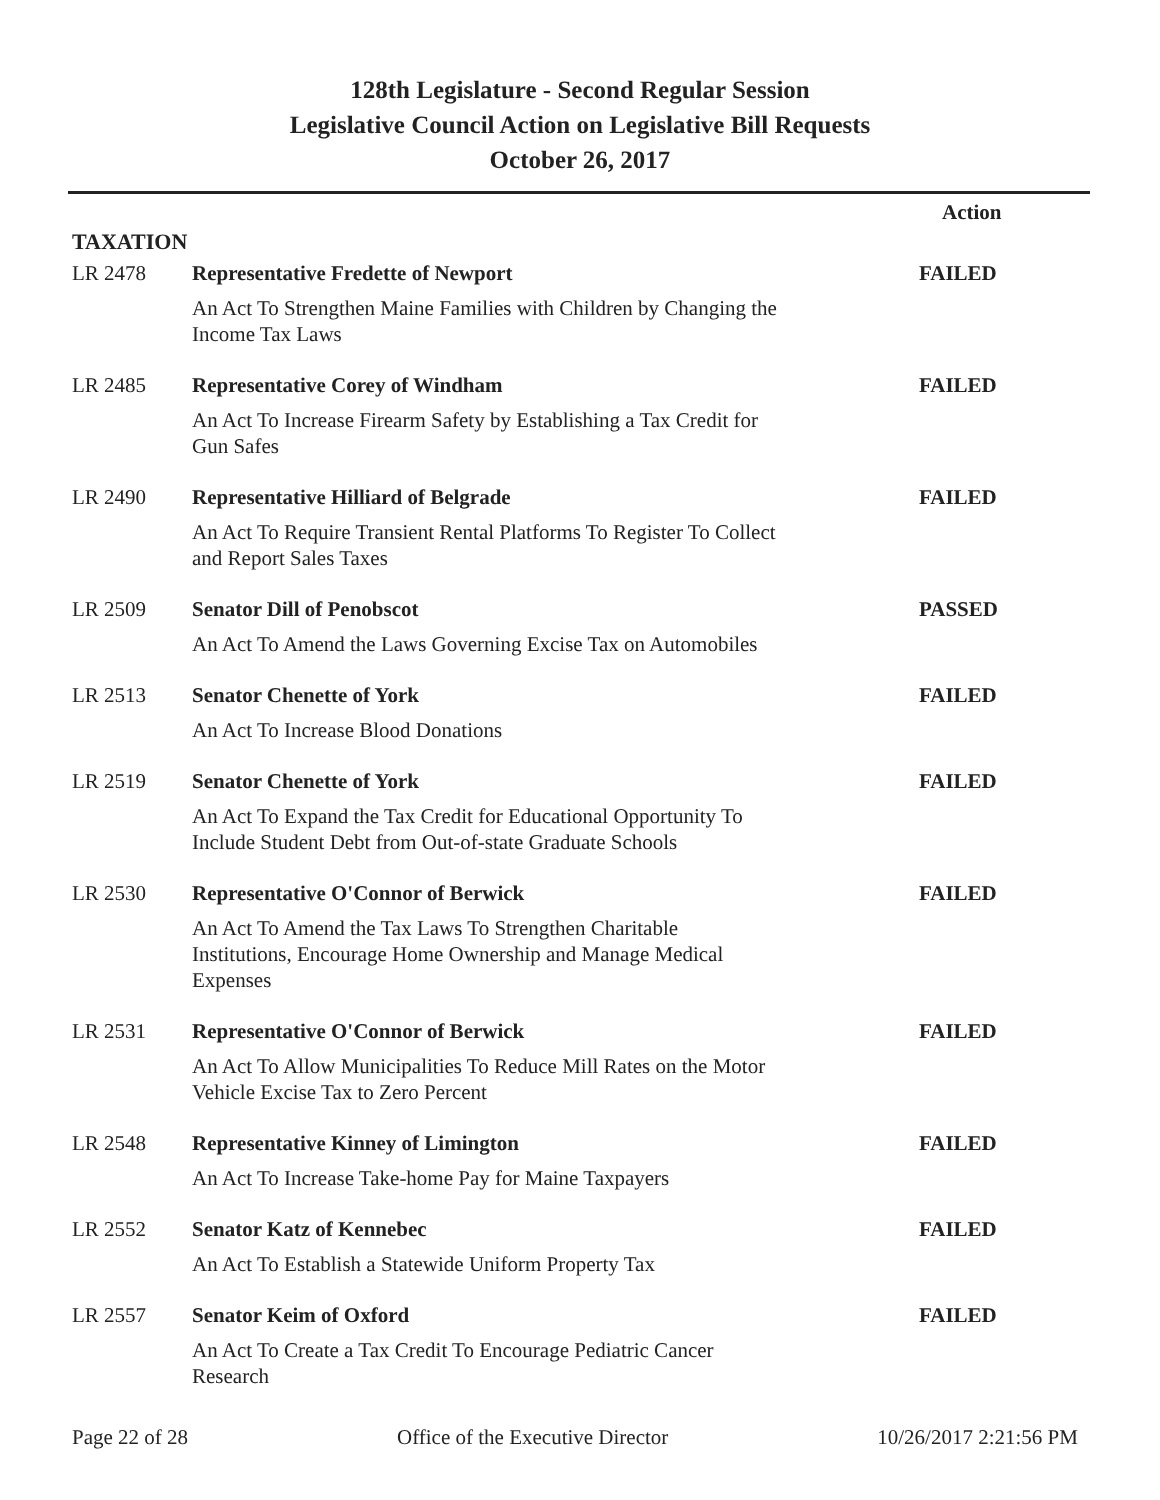128th Legislature - Second Regular Session
Legislative Council Action on Legislative Bill Requests
October 26, 2017
Action
TAXATION
| LR 2478 | Representative Fredette of Newport An Act To Strengthen Maine Families with Children by Changing the Income Tax Laws | FAILED |
| LR 2485 | Representative Corey of Windham An Act To Increase Firearm Safety by Establishing a Tax Credit for Gun Safes | FAILED |
| LR 2490 | Representative Hilliard of Belgrade An Act To Require Transient Rental Platforms To Register To Collect and Report Sales Taxes | FAILED |
| LR 2509 | Senator Dill of Penobscot An Act To Amend the Laws Governing Excise Tax on Automobiles | PASSED |
| LR 2513 | Senator Chenette of York An Act To Increase Blood Donations | FAILED |
| LR 2519 | Senator Chenette of York An Act To Expand the Tax Credit for Educational Opportunity To Include Student Debt from Out-of-state Graduate Schools | FAILED |
| LR 2530 | Representative O'Connor of Berwick An Act To Amend the Tax Laws To Strengthen Charitable Institutions, Encourage Home Ownership and Manage Medical Expenses | FAILED |
| LR 2531 | Representative O'Connor of Berwick An Act To Allow Municipalities To Reduce Mill Rates on the Motor Vehicle Excise Tax to Zero Percent | FAILED |
| LR 2548 | Representative Kinney of Limington An Act To Increase Take-home Pay for Maine Taxpayers | FAILED |
| LR 2552 | Senator Katz of Kennebec An Act To Establish a Statewide Uniform Property Tax | FAILED |
| LR 2557 | Senator Keim of Oxford An Act To Create a Tax Credit To Encourage Pediatric Cancer Research | FAILED |
Page 22 of 28 Office of the Executive Director 10/26/2017 2:21:56 PM